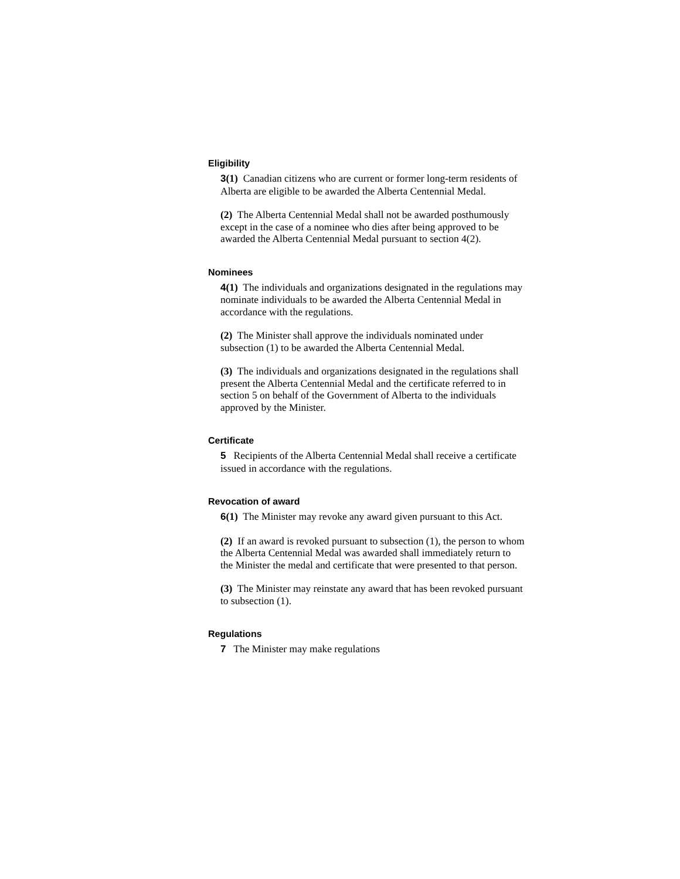Eligibility
3(1) Canadian citizens who are current or former long-term residents of Alberta are eligible to be awarded the Alberta Centennial Medal.
(2) The Alberta Centennial Medal shall not be awarded posthumously except in the case of a nominee who dies after being approved to be awarded the Alberta Centennial Medal pursuant to section 4(2).
Nominees
4(1) The individuals and organizations designated in the regulations may nominate individuals to be awarded the Alberta Centennial Medal in accordance with the regulations.
(2) The Minister shall approve the individuals nominated under subsection (1) to be awarded the Alberta Centennial Medal.
(3) The individuals and organizations designated in the regulations shall present the Alberta Centennial Medal and the certificate referred to in section 5 on behalf of the Government of Alberta to the individuals approved by the Minister.
Certificate
5 Recipients of the Alberta Centennial Medal shall receive a certificate issued in accordance with the regulations.
Revocation of award
6(1) The Minister may revoke any award given pursuant to this Act.
(2) If an award is revoked pursuant to subsection (1), the person to whom the Alberta Centennial Medal was awarded shall immediately return to the Minister the medal and certificate that were presented to that person.
(3) The Minister may reinstate any award that has been revoked pursuant to subsection (1).
Regulations
7 The Minister may make regulations